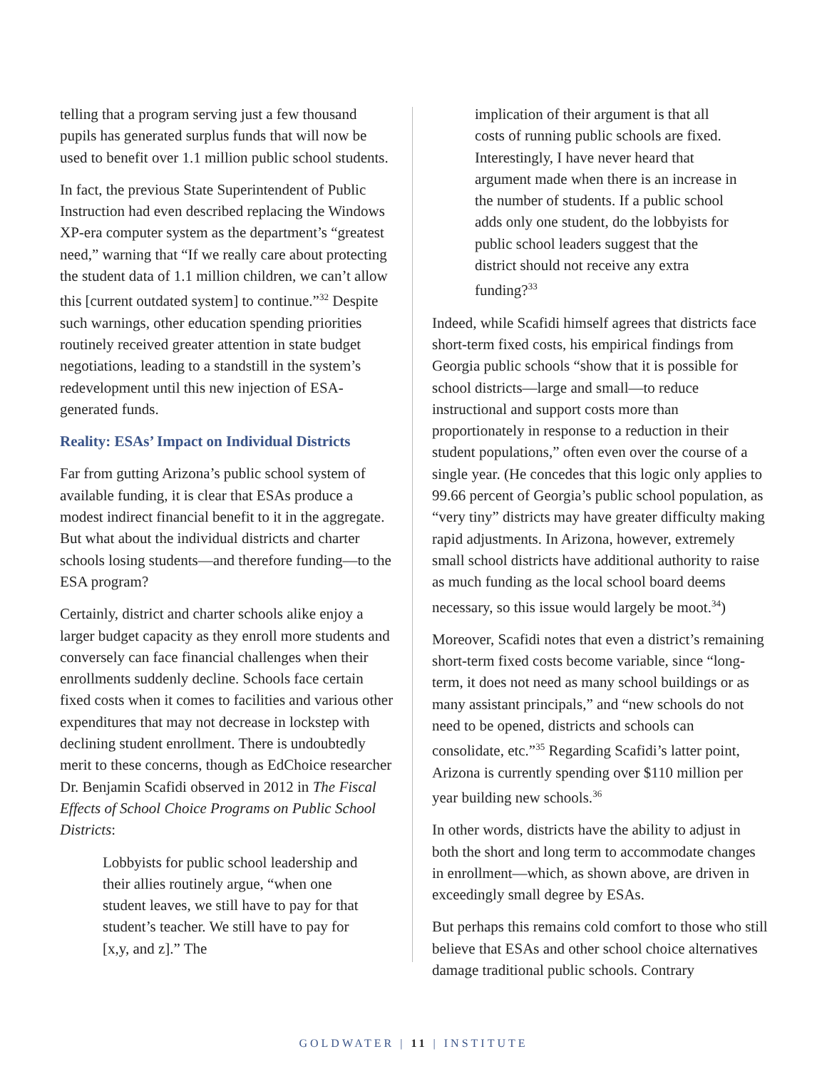telling that a program serving just a few thousand pupils has generated surplus funds that will now be used to benefit over 1.1 million public school students.
In fact, the previous State Superintendent of Public Instruction had even described replacing the Windows XP-era computer system as the department’s “greatest need,” warning that “If we really care about protecting the student data of 1.1 million children, we can’t allow this [current outdated system] to continue.”<sup>32</sup> Despite such warnings, other education spending priorities routinely received greater attention in state budget negotiations, leading to a standstill in the system’s redevelopment until this new injection of ESA-generated funds.
Reality: ESAs’ Impact on Individual Districts
Far from gutting Arizona’s public school system of available funding, it is clear that ESAs produce a modest indirect financial benefit to it in the aggregate. But what about the individual districts and charter schools losing students—and therefore funding—to the ESA program?
Certainly, district and charter schools alike enjoy a larger budget capacity as they enroll more students and conversely can face financial challenges when their enrollments suddenly decline. Schools face certain fixed costs when it comes to facilities and various other expenditures that may not decrease in lockstep with declining student enrollment. There is undoubtedly merit to these concerns, though as EdChoice researcher Dr. Benjamin Scafidi observed in 2012 in The Fiscal Effects of School Choice Programs on Public School Districts:
Lobbyists for public school leadership and their allies routinely argue, “when one student leaves, we still have to pay for that student’s teacher. We still have to pay for [x,y, and z].” The
implication of their argument is that all costs of running public schools are fixed. Interestingly, I have never heard that argument made when there is an increase in the number of students. If a public school adds only one student, do the lobbyists for public school leaders suggest that the district should not receive any extra funding?<sup>33</sup>
Indeed, while Scafidi himself agrees that districts face short-term fixed costs, his empirical findings from Georgia public schools “show that it is possible for school districts—large and small—to reduce instructional and support costs more than proportionately in response to a reduction in their student populations,” often even over the course of a single year. (He concedes that this logic only applies to 99.66 percent of Georgia’s public school population, as “very tiny” districts may have greater difficulty making rapid adjustments. In Arizona, however, extremely small school districts have additional authority to raise as much funding as the local school board deems necessary, so this issue would largely be moot.<sup>34</sup>)
Moreover, Scafidi notes that even a district’s remaining short-term fixed costs become variable, since “long-term, it does not need as many school buildings or as many assistant principals,” and “new schools do not need to be opened, districts and schools can consolidate, etc.”<sup>35</sup> Regarding Scafidi’s latter point, Arizona is currently spending over $110 million per year building new schools.<sup>36</sup>
In other words, districts have the ability to adjust in both the short and long term to accommodate changes in enrollment—which, as shown above, are driven in exceedingly small degree by ESAs.
But perhaps this remains cold comfort to those who still believe that ESAs and other school choice alternatives damage traditional public schools. Contrary
GOLDWATER | 11 | INSTITUTE